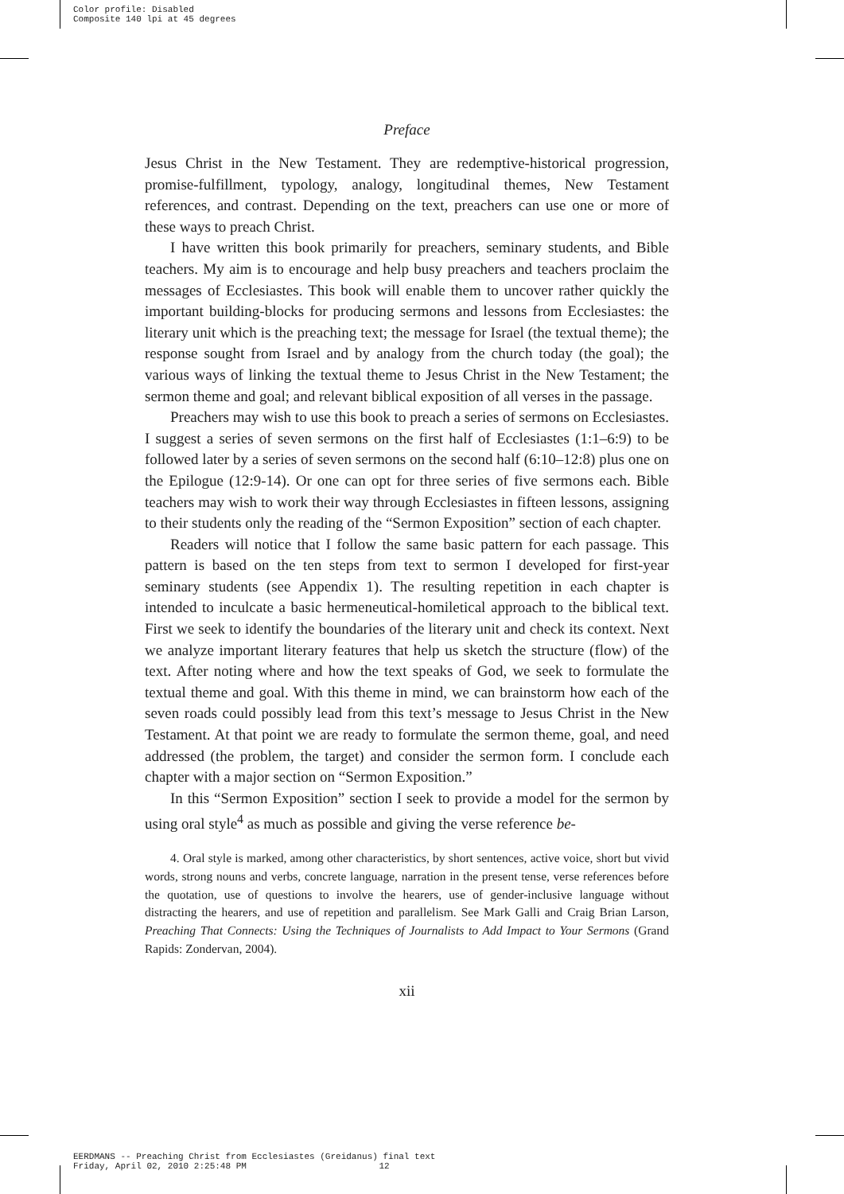Color profile: Disabled
Composite 140 lpi at 45 degrees
Preface
Jesus Christ in the New Testament. They are redemptive-historical progression, promise-fulfillment, typology, analogy, longitudinal themes, New Testament references, and contrast. Depending on the text, preachers can use one or more of these ways to preach Christ.
I have written this book primarily for preachers, seminary students, and Bible teachers. My aim is to encourage and help busy preachers and teachers proclaim the messages of Ecclesiastes. This book will enable them to uncover rather quickly the important building-blocks for producing sermons and lessons from Ecclesiastes: the literary unit which is the preaching text; the message for Israel (the textual theme); the response sought from Israel and by analogy from the church today (the goal); the various ways of linking the textual theme to Jesus Christ in the New Testament; the sermon theme and goal; and relevant biblical exposition of all verses in the passage.
Preachers may wish to use this book to preach a series of sermons on Ecclesiastes. I suggest a series of seven sermons on the first half of Ecclesiastes (1:1–6:9) to be followed later by a series of seven sermons on the second half (6:10–12:8) plus one on the Epilogue (12:9-14). Or one can opt for three series of five sermons each. Bible teachers may wish to work their way through Ecclesiastes in fifteen lessons, assigning to their students only the reading of the “Sermon Exposition” section of each chapter.
Readers will notice that I follow the same basic pattern for each passage. This pattern is based on the ten steps from text to sermon I developed for first-year seminary students (see Appendix 1). The resulting repetition in each chapter is intended to inculcate a basic hermeneutical-homiletical approach to the biblical text. First we seek to identify the boundaries of the literary unit and check its context. Next we analyze important literary features that help us sketch the structure (flow) of the text. After noting where and how the text speaks of God, we seek to formulate the textual theme and goal. With this theme in mind, we can brainstorm how each of the seven roads could possibly lead from this text’s message to Jesus Christ in the New Testament. At that point we are ready to formulate the sermon theme, goal, and need addressed (the problem, the target) and consider the sermon form. I conclude each chapter with a major section on “Sermon Exposition.”
In this “Sermon Exposition” section I seek to provide a model for the sermon by using oral style<sup>4</sup> as much as possible and giving the verse reference be-
4. Oral style is marked, among other characteristics, by short sentences, active voice, short but vivid words, strong nouns and verbs, concrete language, narration in the present tense, verse references before the quotation, use of questions to involve the hearers, use of gender-inclusive language without distracting the hearers, and use of repetition and parallelism. See Mark Galli and Craig Brian Larson, Preaching That Connects: Using the Techniques of Journalists to Add Impact to Your Sermons (Grand Rapids: Zondervan, 2004).
xii
EERDMANS -- Preaching Christ from Ecclesiastes (Greidanus) final text
Friday, April 02, 2010 2:25:48 PM 12